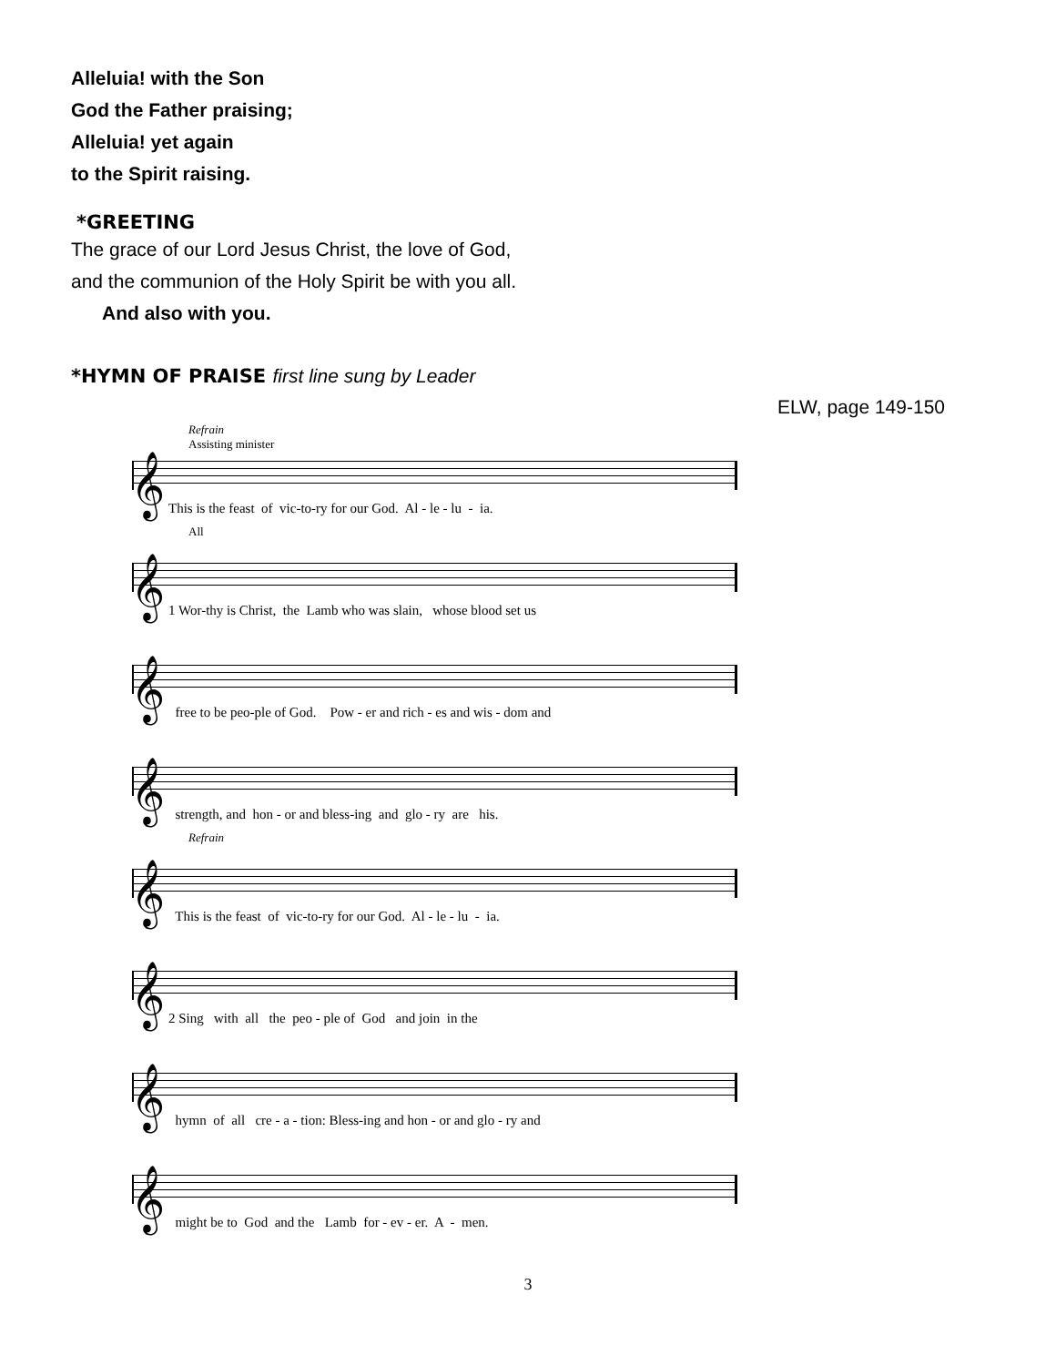Alleluia! with the Son
God the Father praising;
Alleluia! yet again
to the Spirit raising.
*GREETING
The grace of our Lord Jesus Christ, the love of God,
and the communion of the Holy Spirit be with you all.
And also with you.
*HYMN OF PRAISE first line sung by Leader
ELW, page 149-150
Refrain
Assisting minister
𝄞
This is the feast of vic-to-ry for our God. Al - le - lu - ia.
All
𝄞
1 Wor-thy is Christ, the Lamb who was slain, whose blood set us
𝄞
free to be peo-ple of God. Pow - er and rich - es and wis - dom and
𝄞
strength, and hon - or and bless-ing and glo - ry are his.
Refrain
𝄞
This is the feast of vic-to-ry for our God. Al - le - lu - ia.
𝄞
2 Sing with all the peo - ple of God and join in the
𝄞
hymn of all cre - a - tion: Bless-ing and hon - or and glo - ry and
𝄞
might be to God and the Lamb for - ev - er. A - men.
3